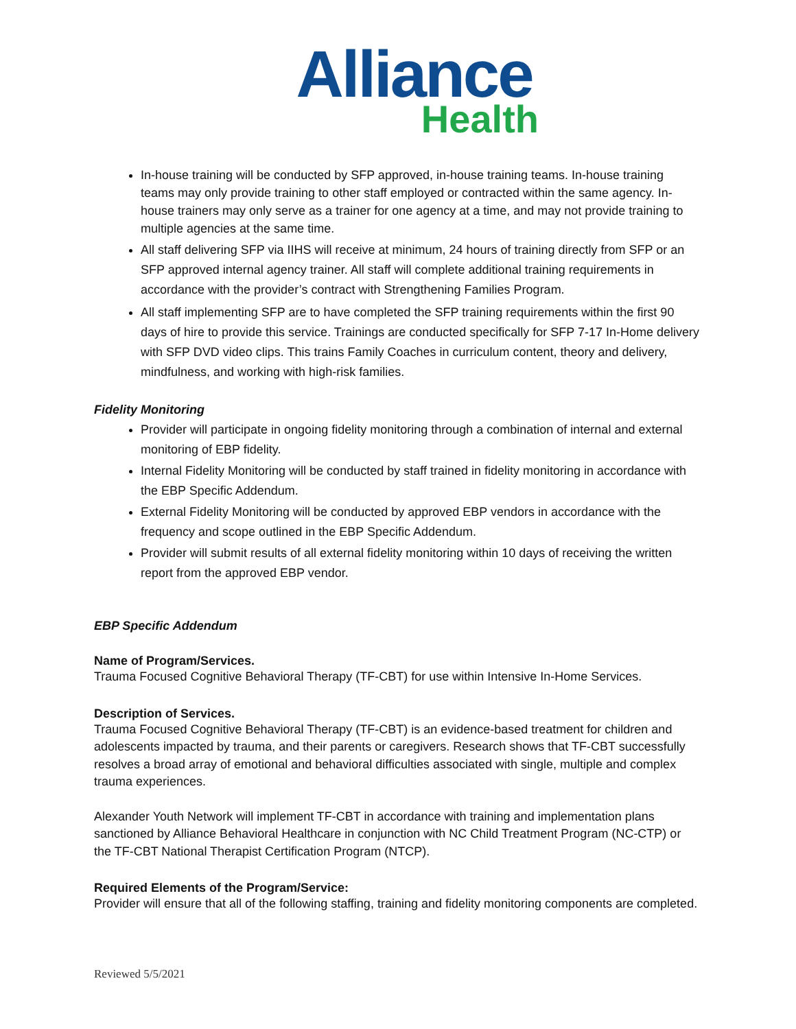Alliance
Health
In-house training will be conducted by SFP approved, in-house training teams. In-house training teams may only provide training to other staff employed or contracted within the same agency. In-house trainers may only serve as a trainer for one agency at a time, and may not provide training to multiple agencies at the same time.
All staff delivering SFP via IIHS will receive at minimum, 24 hours of training directly from SFP or an SFP approved internal agency trainer. All staff will complete additional training requirements in accordance with the provider’s contract with Strengthening Families Program.
All staff implementing SFP are to have completed the SFP training requirements within the first 90 days of hire to provide this service. Trainings are conducted specifically for SFP 7-17 In-Home delivery with SFP DVD video clips. This trains Family Coaches in curriculum content, theory and delivery, mindfulness, and working with high-risk families.
Fidelity Monitoring
Provider will participate in ongoing fidelity monitoring through a combination of internal and external monitoring of EBP fidelity.
Internal Fidelity Monitoring will be conducted by staff trained in fidelity monitoring in accordance with the EBP Specific Addendum.
External Fidelity Monitoring will be conducted by approved EBP vendors in accordance with the frequency and scope outlined in the EBP Specific Addendum.
Provider will submit results of all external fidelity monitoring within 10 days of receiving the written report from the approved EBP vendor.
EBP Specific Addendum
Name of Program/Services.
Trauma Focused Cognitive Behavioral Therapy (TF-CBT) for use within Intensive In-Home Services.
Description of Services.
Trauma Focused Cognitive Behavioral Therapy (TF-CBT) is an evidence-based treatment for children and adolescents impacted by trauma, and their parents or caregivers. Research shows that TF-CBT successfully resolves a broad array of emotional and behavioral difficulties associated with single, multiple and complex trauma experiences.
Alexander Youth Network will implement TF-CBT in accordance with training and implementation plans sanctioned by Alliance Behavioral Healthcare in conjunction with NC Child Treatment Program (NC-CTP) or the TF-CBT National Therapist Certification Program (NTCP).
Required Elements of the Program/Service:
Provider will ensure that all of the following staffing, training and fidelity monitoring components are completed.
Reviewed 5/5/2021